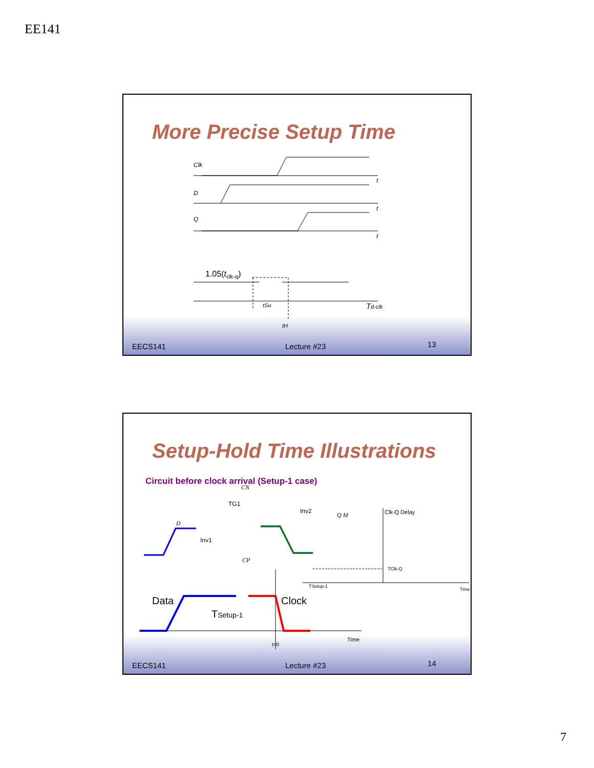EE141
More Precise Setup Time
Clk
D
Q
t
t
t
1.05(tclk-q)
tSu
tH
Td-clk
EECS141 Lecture #23 13
Setup-Hold Time Illustrations
Circuit before clock arrival (Setup-1 case)
CN
TG1
Inv2
Inv1
D
CP
Q M
Clk-Q Delay
TClk-Q
TSetup-1
Time
Data
Clock
TSetup-1
Time
t=0
EECS141 Lecture #23 14
7